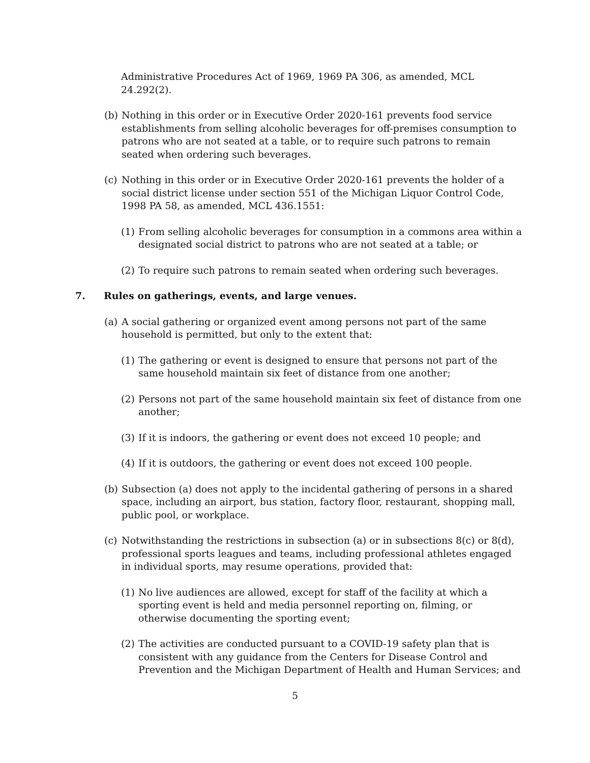Administrative Procedures Act of 1969, 1969 PA 306, as amended, MCL 24.292(2).
(b) Nothing in this order or in Executive Order 2020-161 prevents food service establishments from selling alcoholic beverages for off-premises consumption to patrons who are not seated at a table, or to require such patrons to remain seated when ordering such beverages.
(c) Nothing in this order or in Executive Order 2020-161 prevents the holder of a social district license under section 551 of the Michigan Liquor Control Code, 1998 PA 58, as amended, MCL 436.1551:
(1) From selling alcoholic beverages for consumption in a commons area within a designated social district to patrons who are not seated at a table; or
(2) To require such patrons to remain seated when ordering such beverages.
7. Rules on gatherings, events, and large venues.
(a) A social gathering or organized event among persons not part of the same household is permitted, but only to the extent that:
(1) The gathering or event is designed to ensure that persons not part of the same household maintain six feet of distance from one another;
(2) Persons not part of the same household maintain six feet of distance from one another;
(3) If it is indoors, the gathering or event does not exceed 10 people; and
(4) If it is outdoors, the gathering or event does not exceed 100 people.
(b) Subsection (a) does not apply to the incidental gathering of persons in a shared space, including an airport, bus station, factory floor, restaurant, shopping mall, public pool, or workplace.
(c) Notwithstanding the restrictions in subsection (a) or in subsections 8(c) or 8(d), professional sports leagues and teams, including professional athletes engaged in individual sports, may resume operations, provided that:
(1) No live audiences are allowed, except for staff of the facility at which a sporting event is held and media personnel reporting on, filming, or otherwise documenting the sporting event;
(2) The activities are conducted pursuant to a COVID-19 safety plan that is consistent with any guidance from the Centers for Disease Control and Prevention and the Michigan Department of Health and Human Services; and
5